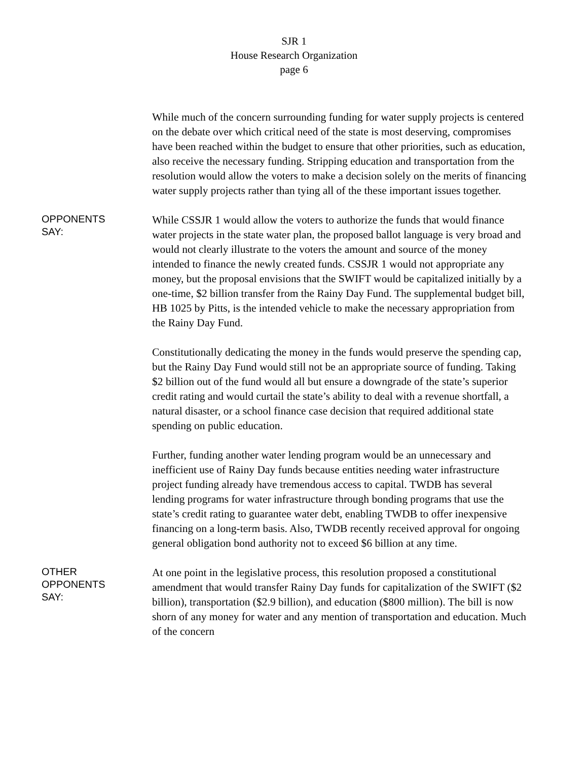SJR 1
House Research Organization
page 6
While much of the concern surrounding funding for water supply projects is centered on the debate over which critical need of the state is most deserving, compromises have been reached within the budget to ensure that other priorities, such as education, also receive the necessary funding. Stripping education and transportation from the resolution would allow the voters to make a decision solely on the merits of financing water supply projects rather than tying all of the these important issues together.
OPPONENTS
SAY:
While CSSJR 1 would allow the voters to authorize the funds that would finance water projects in the state water plan, the proposed ballot language is very broad and would not clearly illustrate to the voters the amount and source of the money intended to finance the newly created funds. CSSJR 1 would not appropriate any money, but the proposal envisions that the SWIFT would be capitalized initially by a one-time, $2 billion transfer from the Rainy Day Fund. The supplemental budget bill, HB 1025 by Pitts, is the intended vehicle to make the necessary appropriation from the Rainy Day Fund.
Constitutionally dedicating the money in the funds would preserve the spending cap, but the Rainy Day Fund would still not be an appropriate source of funding. Taking $2 billion out of the fund would all but ensure a downgrade of the state’s superior credit rating and would curtail the state’s ability to deal with a revenue shortfall, a natural disaster, or a school finance case decision that required additional state spending on public education.
Further, funding another water lending program would be an unnecessary and inefficient use of Rainy Day funds because entities needing water infrastructure project funding already have tremendous access to capital. TWDB has several lending programs for water infrastructure through bonding programs that use the state’s credit rating to guarantee water debt, enabling TWDB to offer inexpensive financing on a long-term basis. Also, TWDB recently received approval for ongoing general obligation bond authority not to exceed $6 billion at any time.
OTHER
OPPONENTS
SAY:
At one point in the legislative process, this resolution proposed a constitutional amendment that would transfer Rainy Day funds for capitalization of the SWIFT ($2 billion), transportation ($2.9 billion), and education ($800 million). The bill is now shorn of any money for water and any mention of transportation and education. Much of the concern